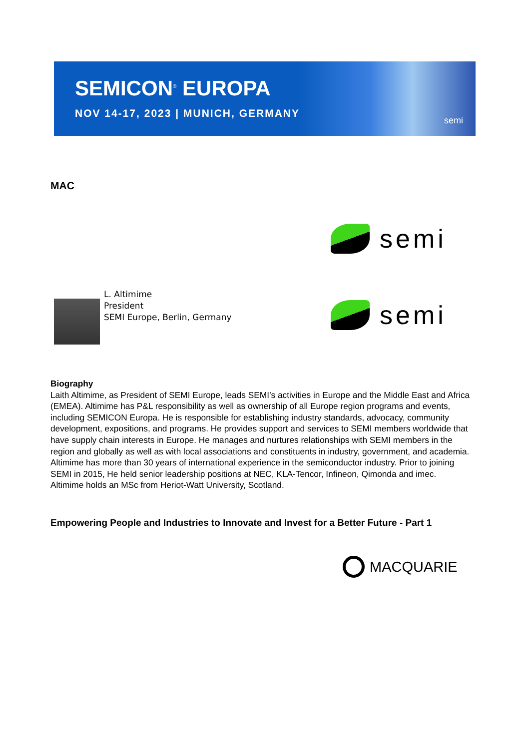SEMICON<sup>®</sup> EUROPA
NOV 14-17, 2023 | MUNICH, GERMANY
semi
MAC
semi
L. Altimime
President
SEMI Europe, Berlin, Germany
semi
Biography
Laith Altimime, as President of SEMI Europe, leads SEMI’s activities in Europe and the Middle East and Africa (EMEA). Altimime has P&L responsibility as well as ownership of all Europe region programs and events, including SEMICON Europa. He is responsible for establishing industry standards, advocacy, community development, expositions, and programs. He provides support and services to SEMI members worldwide that have supply chain interests in Europe. He manages and nurtures relationships with SEMI members in the region and globally as well as with local associations and constituents in industry, government, and academia. Altimime has more than 30 years of international experience in the semiconductor industry. Prior to joining SEMI in 2015, He held senior leadership positions at NEC, KLA-Tencor, Infineon, Qimonda and imec. Altimime holds an MSc from Heriot-Watt University, Scotland.
Empowering People and Industries to Innovate and Invest for a Better Future - Part 1
MACQUARIE